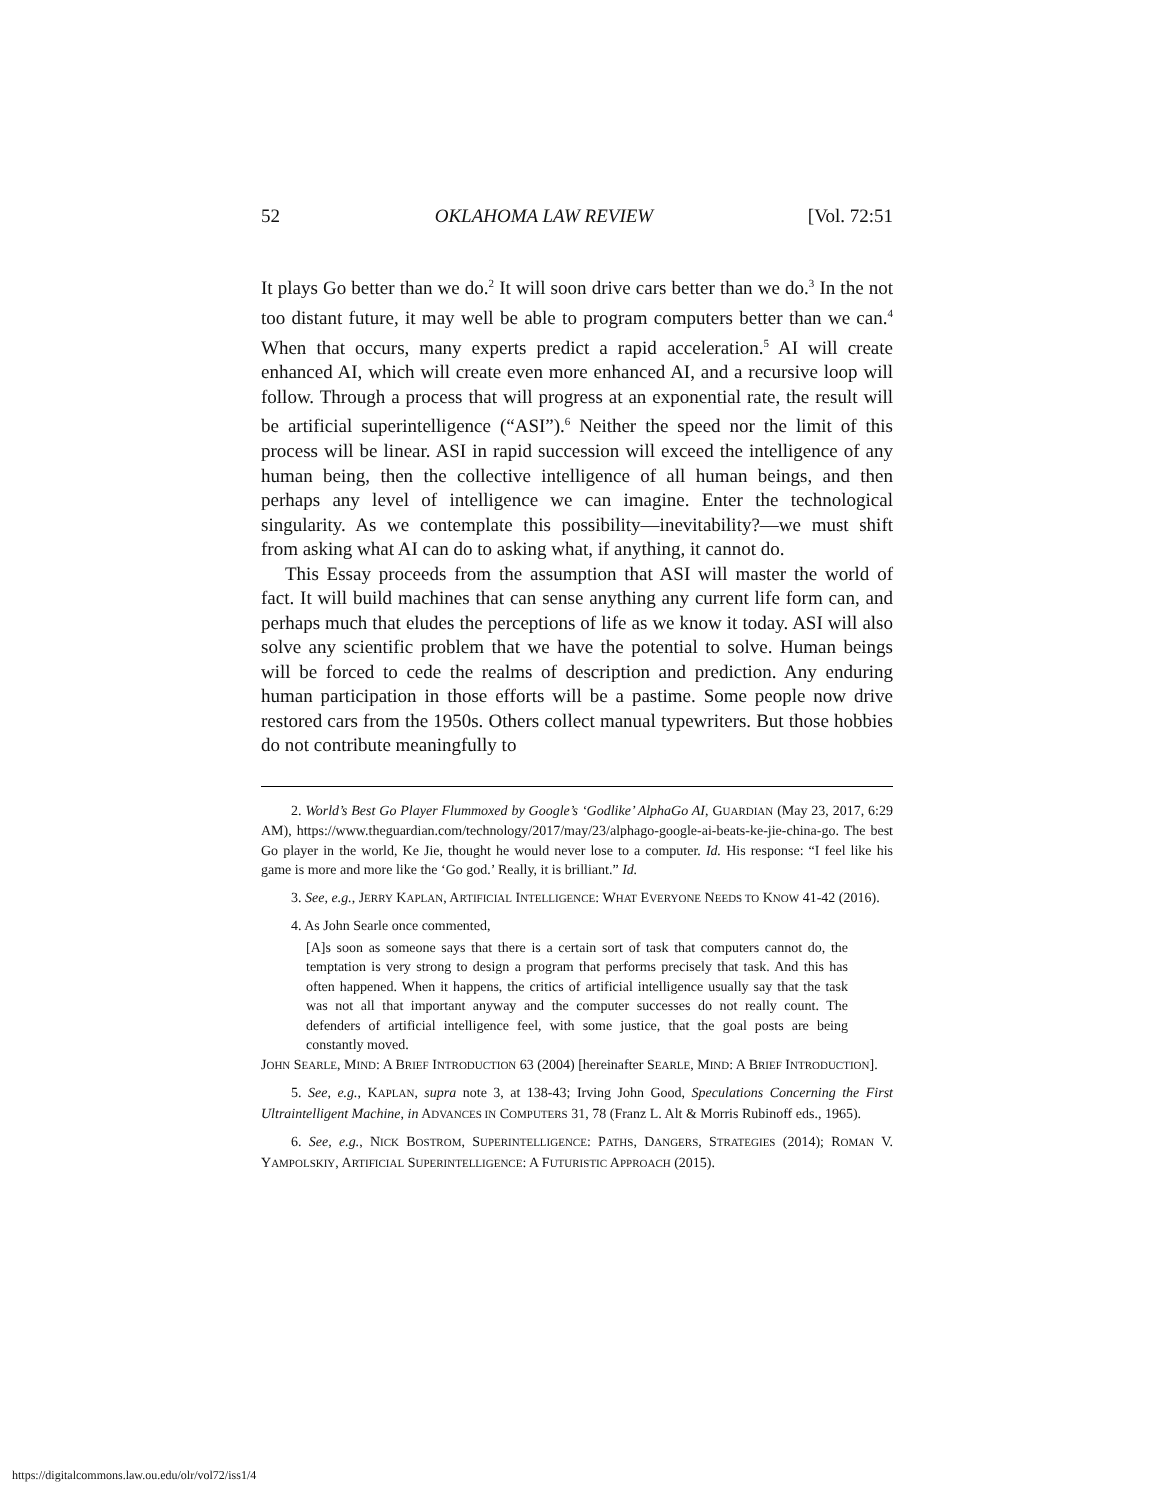52 OKLAHOMA LAW REVIEW [Vol. 72:51
It plays Go better than we do.<sup>2</sup> It will soon drive cars better than we do.<sup>3</sup> In the not too distant future, it may well be able to program computers better than we can.<sup>4</sup> When that occurs, many experts predict a rapid acceleration.<sup>5</sup> AI will create enhanced AI, which will create even more enhanced AI, and a recursive loop will follow. Through a process that will progress at an exponential rate, the result will be artificial superintelligence (“ASI”).<sup>6</sup> Neither the speed nor the limit of this process will be linear. ASI in rapid succession will exceed the intelligence of any human being, then the collective intelligence of all human beings, and then perhaps any level of intelligence we can imagine. Enter the technological singularity. As we contemplate this possibility—inevitability?—we must shift from asking what AI can do to asking what, if anything, it cannot do.
This Essay proceeds from the assumption that ASI will master the world of fact. It will build machines that can sense anything any current life form can, and perhaps much that eludes the perceptions of life as we know it today. ASI will also solve any scientific problem that we have the potential to solve. Human beings will be forced to cede the realms of description and prediction. Any enduring human participation in those efforts will be a pastime. Some people now drive restored cars from the 1950s. Others collect manual typewriters. But those hobbies do not contribute meaningfully to
2. World’s Best Go Player Flummoxed by Google’s ‘Godlike’ AlphaGo AI, GUARDIAN (May 23, 2017, 6:29 AM), https://www.theguardian.com/technology/2017/may/23/alphago-google-ai-beats-ke-jie-china-go. The best Go player in the world, Ke Jie, thought he would never lose to a computer. Id. His response: “I feel like his game is more and more like the ‘Go god.’ Really, it is brilliant.” Id.
3. See, e.g., JERRY KAPLAN, ARTIFICIAL INTELLIGENCE: WHAT EVERYONE NEEDS TO KNOW 41-42 (2016).
4. As John Searle once commented,
[A]s soon as someone says that there is a certain sort of task that computers cannot do, the temptation is very strong to design a program that performs precisely that task. And this has often happened. When it happens, the critics of artificial intelligence usually say that the task was not all that important anyway and the computer successes do not really count. The defenders of artificial intelligence feel, with some justice, that the goal posts are being constantly moved.
JOHN SEARLE, MIND: A BRIEF INTRODUCTION 63 (2004) [hereinafter SEARLE, MIND: A BRIEF INTRODUCTION].
5. See, e.g., KAPLAN, supra note 3, at 138-43; Irving John Good, Speculations Concerning the First Ultraintelligent Machine, in ADVANCES IN COMPUTERS 31, 78 (Franz L. Alt & Morris Rubinoff eds., 1965).
6. See, e.g., NICK BOSTROM, SUPERINTELLIGENCE: PATHS, DANGERS, STRATEGIES (2014); ROMAN V. YAMPOLSKIY, ARTIFICIAL SUPERINTELLIGENCE: A FUTURISTIC APPROACH (2015).
https://digitalcommons.law.ou.edu/olr/vol72/iss1/4